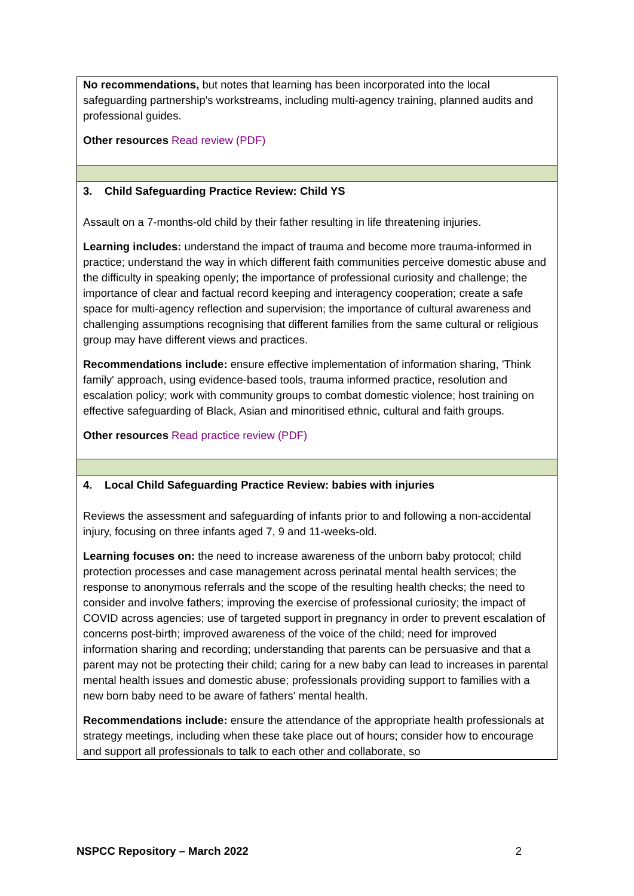| No recommendations, but notes that learning has been incorporated into the local safeguarding partnership's workstreams, including multi-agency training, planned audits and professional guides. Other resources Read review (PDF) |
| 3. Child Safeguarding Practice Review: Child YS Assault on a 7-months-old child by their father resulting in life threatening injuries. Learning includes: understand the impact of trauma and become more trauma-informed in practice; understand the way in which different faith communities perceive domestic abuse and the difficulty in speaking openly; the importance of professional curiosity and challenge; the importance of clear and factual record keeping and interagency cooperation; create a safe space for multi-agency reflection and supervision; the importance of cultural awareness and challenging assumptions recognising that different families from the same cultural or religious group may have different views and practices. Recommendations include: ensure effective implementation of information sharing, 'Think family' approach, using evidence-based tools, trauma informed practice, resolution and escalation policy; work with community groups to combat domestic violence; host training on effective safeguarding of Black, Asian and minoritised ethnic, cultural and faith groups. Other resources Read practice review (PDF) |
| 4. Local Child Safeguarding Practice Review: babies with injuries Reviews the assessment and safeguarding of infants prior to and following a non-accidental injury, focusing on three infants aged 7, 9 and 11-weeks-old. Learning focuses on: the need to increase awareness of the unborn baby protocol; child protection processes and case management across perinatal mental health services; the response to anonymous referrals and the scope of the resulting health checks; the need to consider and involve fathers; improving the exercise of professional curiosity; the impact of COVID across agencies; use of targeted support in pregnancy in order to prevent escalation of concerns post-birth; improved awareness of the voice of the child; need for improved information sharing and recording; understanding that parents can be persuasive and that a parent may not be protecting their child; caring for a new baby can lead to increases in parental mental health issues and domestic abuse; professionals providing support to families with a new born baby need to be aware of fathers' mental health. Recommendations include: ensure the attendance of the appropriate health professionals at strategy meetings, including when these take place out of hours; consider how to encourage and support all professionals to talk to each other and collaborate, so |
NSPCC Repository – March 2022 2